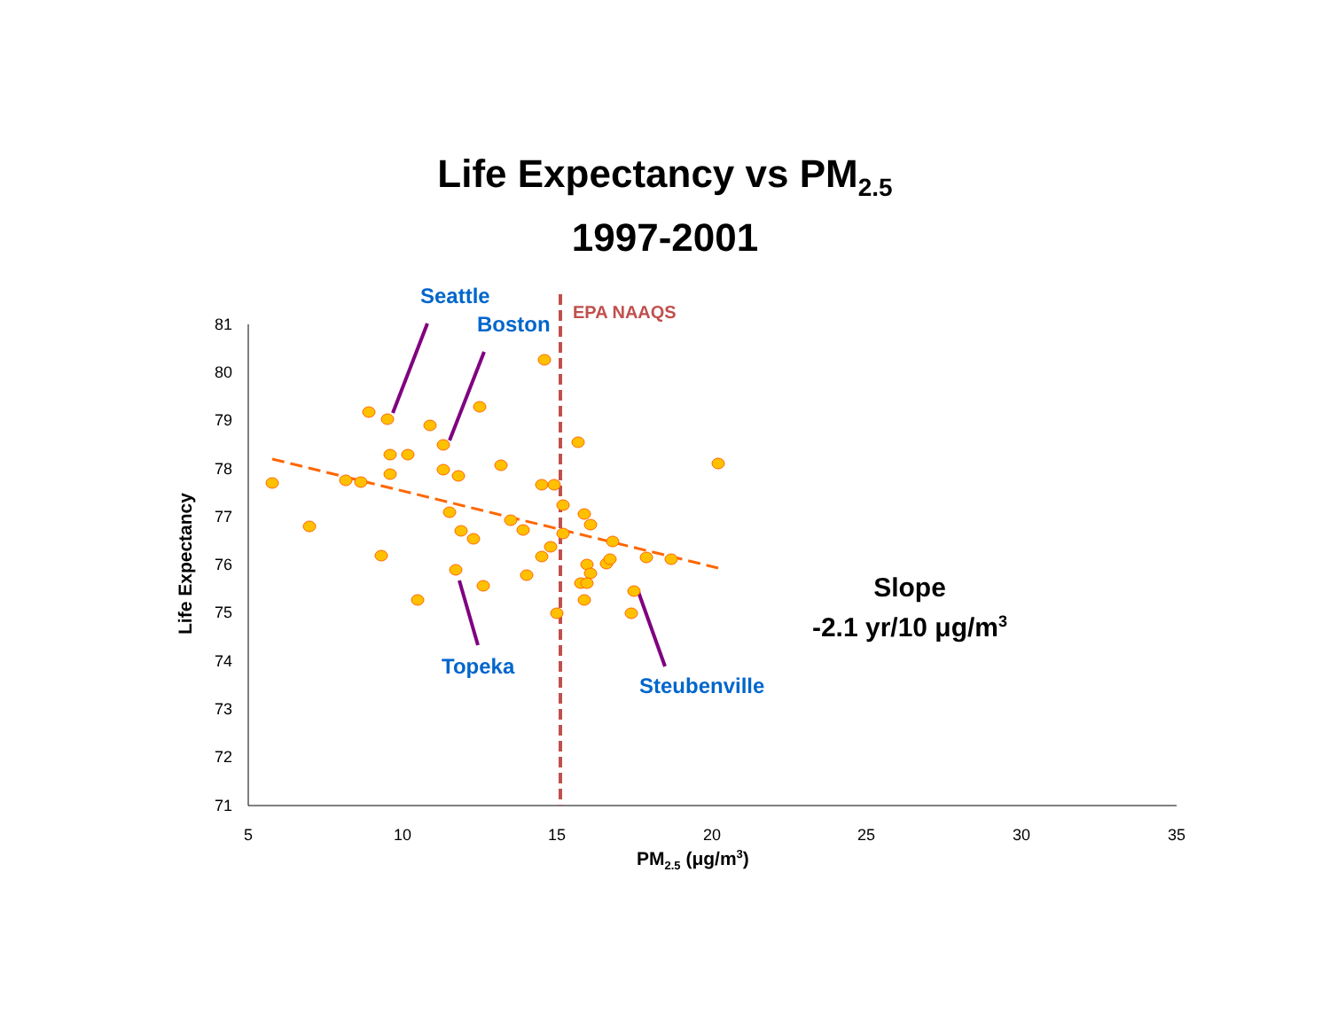Life Expectancy vs PM<sub>2.5</sub>
1997-2001
81
80
79
78
77
76
75
74
73
72
71
5
10
15
20
25
30
35
Life Expectancy
Seattle
Boston EPA NAAQS
Slope
-2.1 yr/10 μg/m<sup>3</sup>
Topeka
Steubenville
PM<sub>2.5</sub> (μg/m<sup>3</sup>)